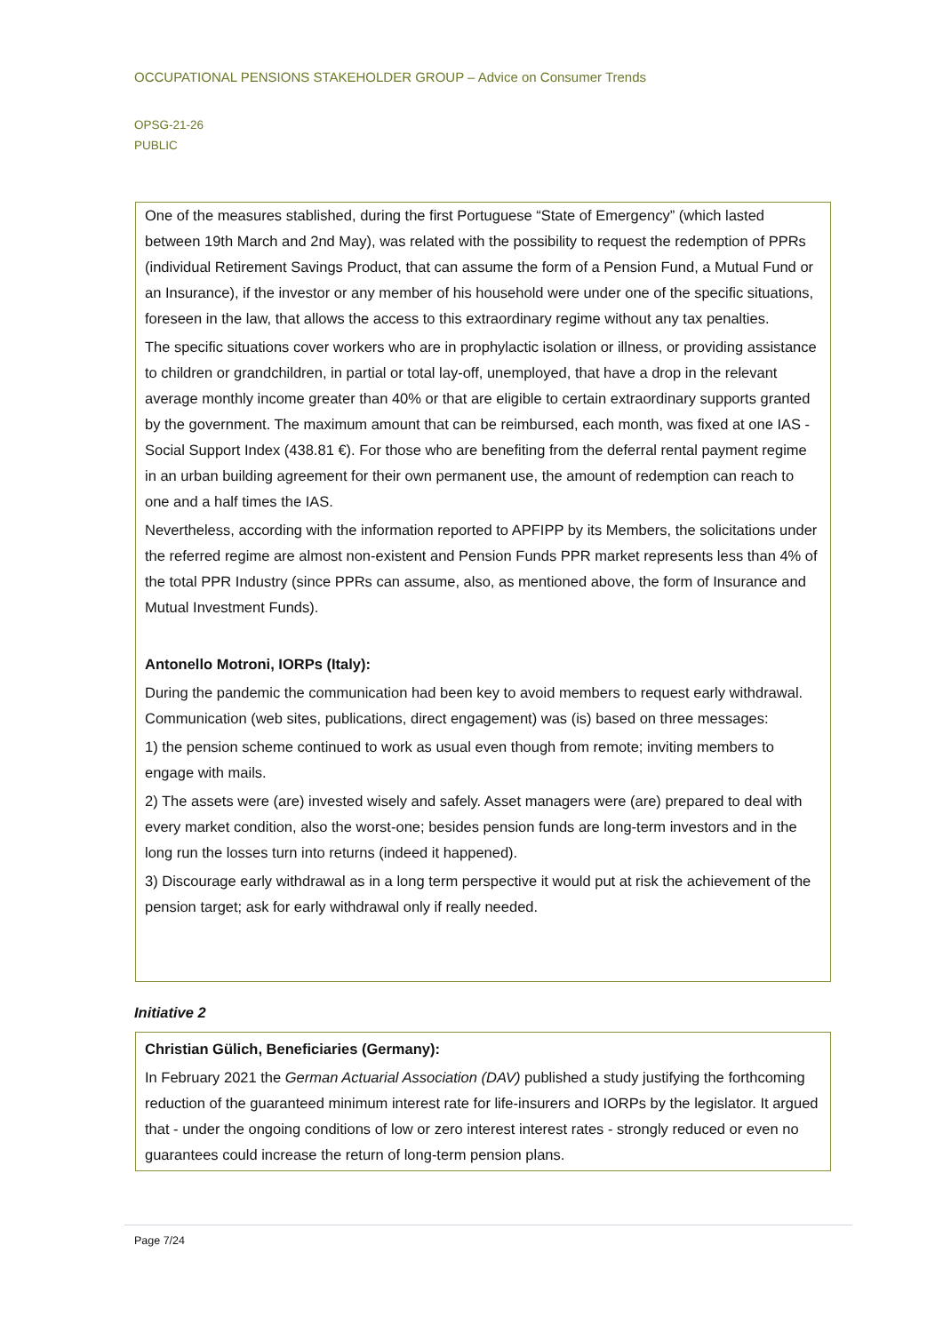OCCUPATIONAL PENSIONS STAKEHOLDER GROUP – Advice on Consumer Trends
OPSG-21-26
PUBLIC
One of the measures stablished, during the first Portuguese “State of Emergency” (which lasted between 19th March and 2nd May), was related with the possibility to request the redemption of PPRs (individual Retirement Savings Product, that can assume the form of a Pension Fund, a Mutual Fund or an Insurance), if the investor or any member of his household were under one of the specific situations, foreseen in the law, that allows the access to this extraordinary regime without any tax penalties.
The specific situations cover workers who are in prophylactic isolation or illness, or providing assistance to children or grandchildren, in partial or total lay-off, unemployed, that have a drop in the relevant average monthly income greater than 40% or that are eligible to certain extraordinary supports granted by the government. The maximum amount that can be reimbursed, each month, was fixed at one IAS - Social Support Index (438.81 €). For those who are benefiting from the deferral rental payment regime in an urban building agreement for their own permanent use, the amount of redemption can reach to one and a half times the IAS.
Nevertheless, according with the information reported to APFIPP by its Members, the solicitations under the referred regime are almost non-existent and Pension Funds PPR market represents less than 4% of the total PPR Industry (since PPRs can assume, also, as mentioned above, the form of Insurance and Mutual Investment Funds).
Antonello Motroni, IORPs (Italy):
During the pandemic the communication had been key to avoid members to request early withdrawal. Communication (web sites, publications, direct engagement) was (is) based on three messages:
1) the pension scheme continued to work as usual even though from remote; inviting members to engage with mails.
2) The assets were (are) invested wisely and safely. Asset managers were (are) prepared to deal with every market condition, also the worst-one; besides pension funds are long-term investors and in the long run the losses turn into returns (indeed it happened).
3) Discourage early withdrawal as in a long term perspective it would put at risk the achievement of the pension target; ask for early withdrawal only if really needed.
Initiative 2
Christian Gülich, Beneficiaries (Germany):
In February 2021 the German Actuarial Association (DAV) published a study justifying the forthcoming reduction of the guaranteed minimum interest rate for life-insurers and IORPs by the legislator. It argued that - under the ongoing conditions of low or zero interest interest rates - strongly reduced or even no guarantees could increase the return of long-term pension plans.
Page 7/24